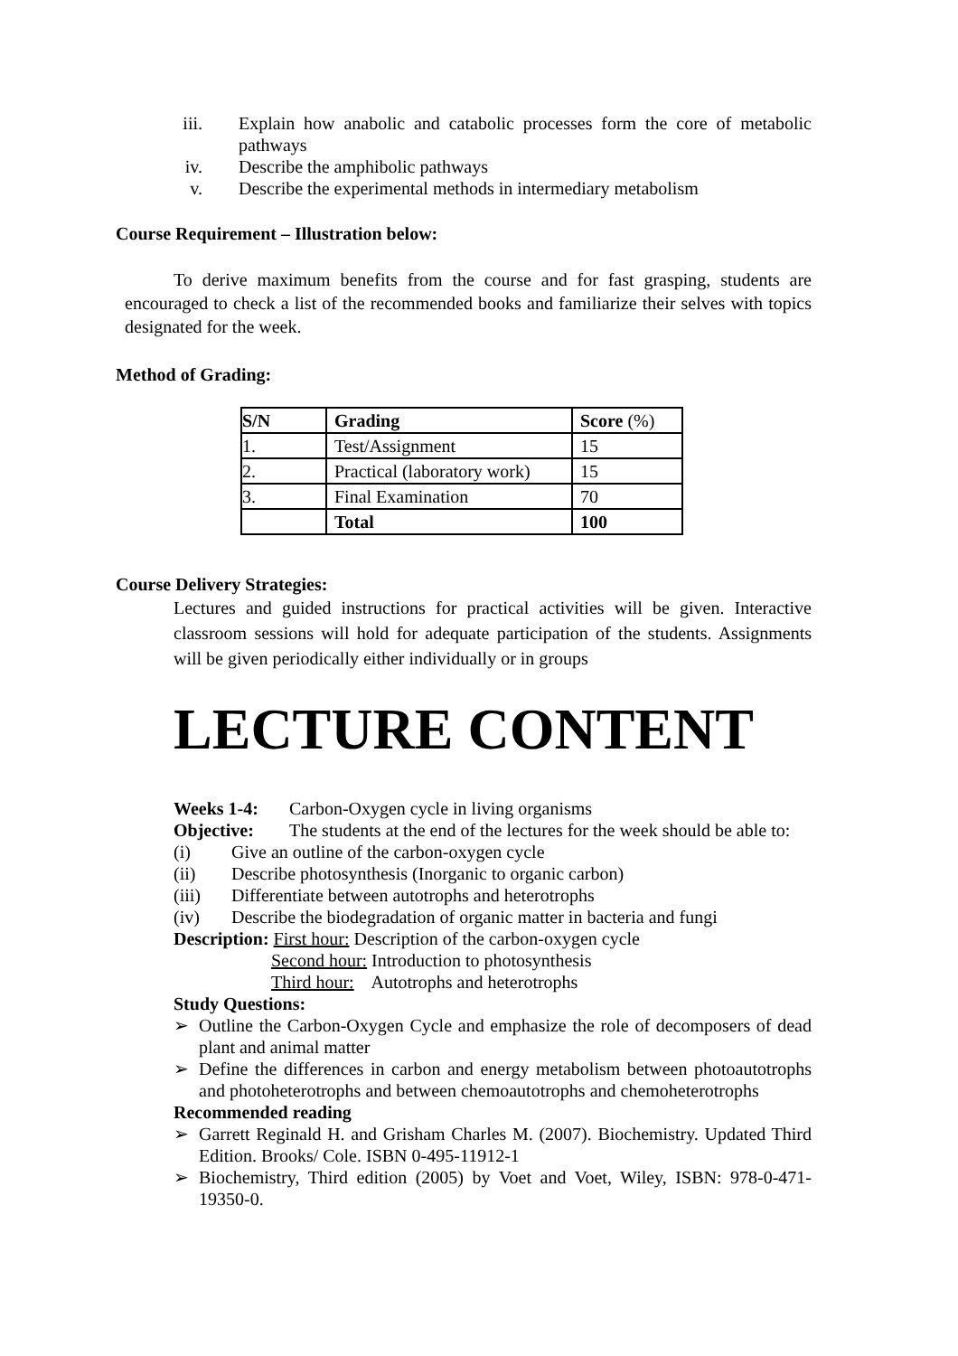iii. Explain how anabolic and catabolic processes form the core of metabolic pathways
iv. Describe the amphibolic pathways
v. Describe the experimental methods in intermediary metabolism
Course Requirement – Illustration below:
To derive maximum benefits from the course and for fast grasping, students are encouraged to check a list of the recommended books and familiarize their selves with topics designated for the week.
Method of Grading:
| S/N | Grading | Score (%) |
| --- | --- | --- |
| 1. | Test/Assignment | 15 |
| 2. | Practical (laboratory work) | 15 |
| 3. | Final Examination | 70 |
| | Total | 100 |
Course Delivery Strategies:
Lectures and guided instructions for practical activities will be given. Interactive classroom sessions will hold for adequate participation of the students. Assignments will be given periodically either individually or in groups
LECTURE CONTENT
Weeks 1-4: Carbon-Oxygen cycle in living organisms
Objective: The students at the end of the lectures for the week should be able to:
(i) Give an outline of the carbon-oxygen cycle
(ii) Describe photosynthesis (Inorganic to organic carbon)
(iii) Differentiate between autotrophs and heterotrophs
(iv) Describe the biodegradation of organic matter in bacteria and fungi
Description: First hour: Description of the carbon-oxygen cycle
Second hour: Introduction to photosynthesis
Third hour: Autotrophs and heterotrophs
Study Questions:
➢ Outline the Carbon-Oxygen Cycle and emphasize the role of decomposers of dead plant and animal matter
➢ Define the differences in carbon and energy metabolism between photoautotrophs and photoheterotrophs and between chemoautotrophs and chemoheterotrophs
Recommended reading
➢ Garrett Reginald H. and Grisham Charles M. (2007). Biochemistry. Updated Third Edition. Brooks/ Cole. ISBN 0-495-11912-1
➢ Biochemistry, Third edition (2005) by Voet and Voet, Wiley, ISBN: 978-0-471-19350-0.